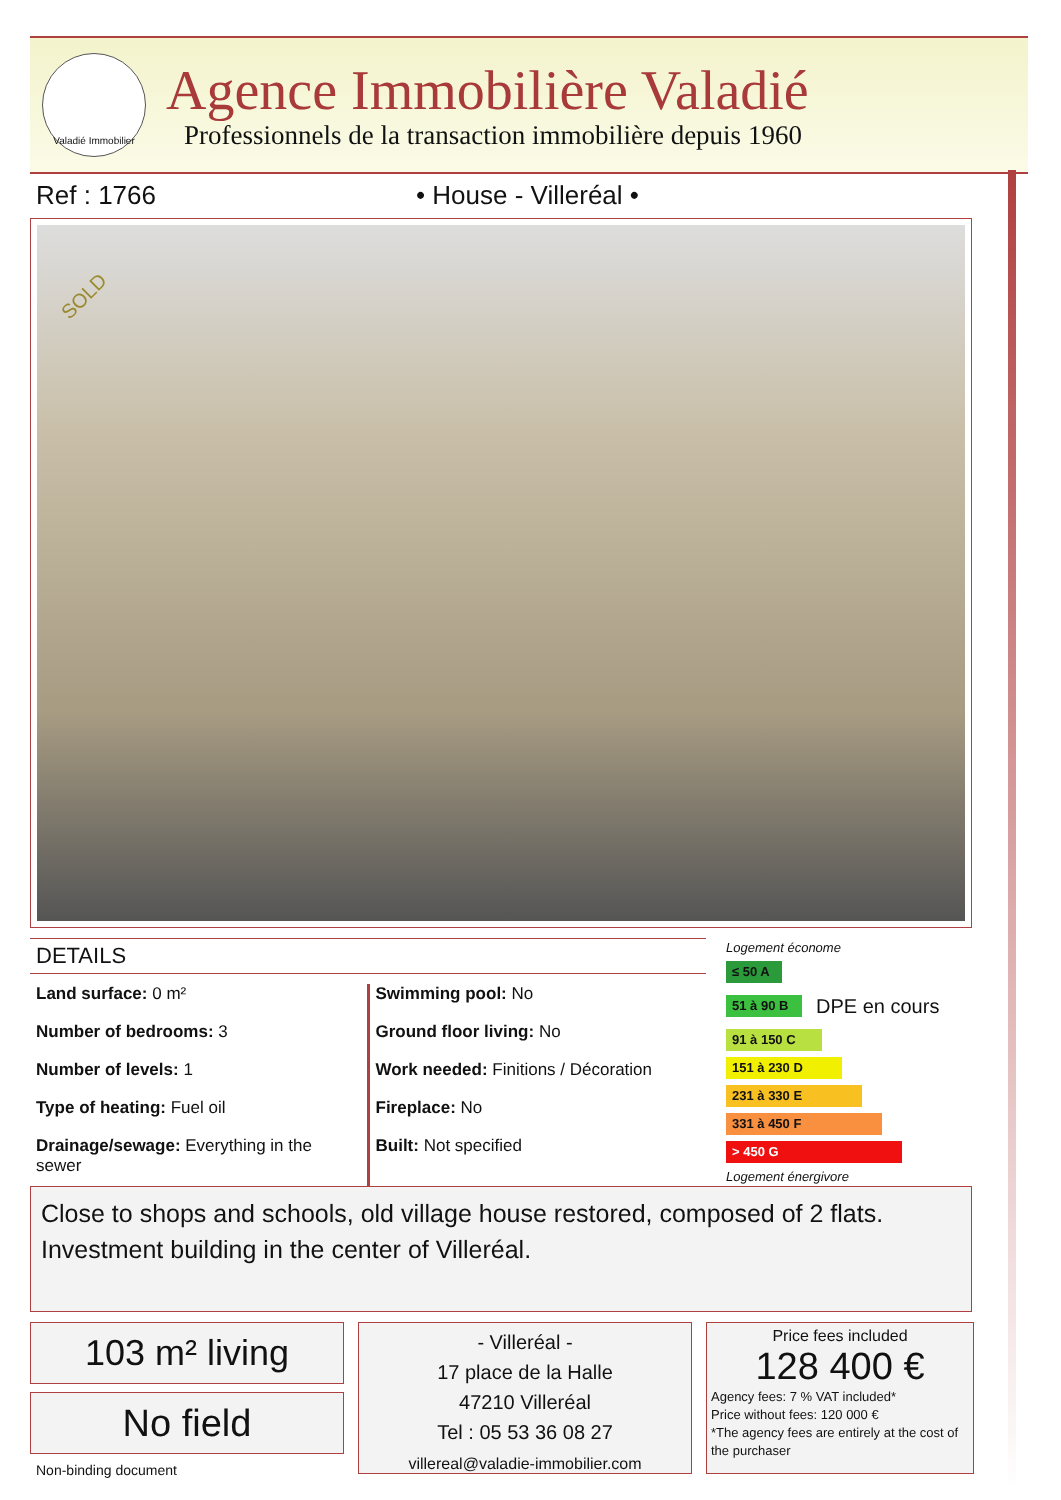Valadié Immobilier
Agence Immobilière Valadié
Professionnels de la transaction immobilière depuis 1960
Ref : 1766 • House - Villeréal •
SOLD
DETAILS
Land surface: 0 m²
Number of bedrooms: 3
Number of levels: 1
Type of heating: Fuel oil
Drainage/sewage: Everything in the sewer
Swimming pool: No
Ground floor living: No
Work needed: Finitions / Décoration
Fireplace: No
Built: Not specified
Logement économe
≤ 50 A
51 à 90 B
DPE en cours
91 à 150 C
151 à 230 D
231 à 330 E
331 à 450 F
> 450 G
Logement énergivore
Close to shops and schools, old village house restored, composed of 2 flats. Investment building in the center of Villeréal.
103 m² living
No field
Non-binding document
- Villeréal -
17 place de la Halle
47210 Villeréal
Tel : 05 53 36 08 27
villereal@valadie-immobilier.com
Price fees included
128 400 €
Agency fees: 7 % VAT included*
Price without fees: 120 000 €
*The agency fees are entirely at the cost of the purchaser